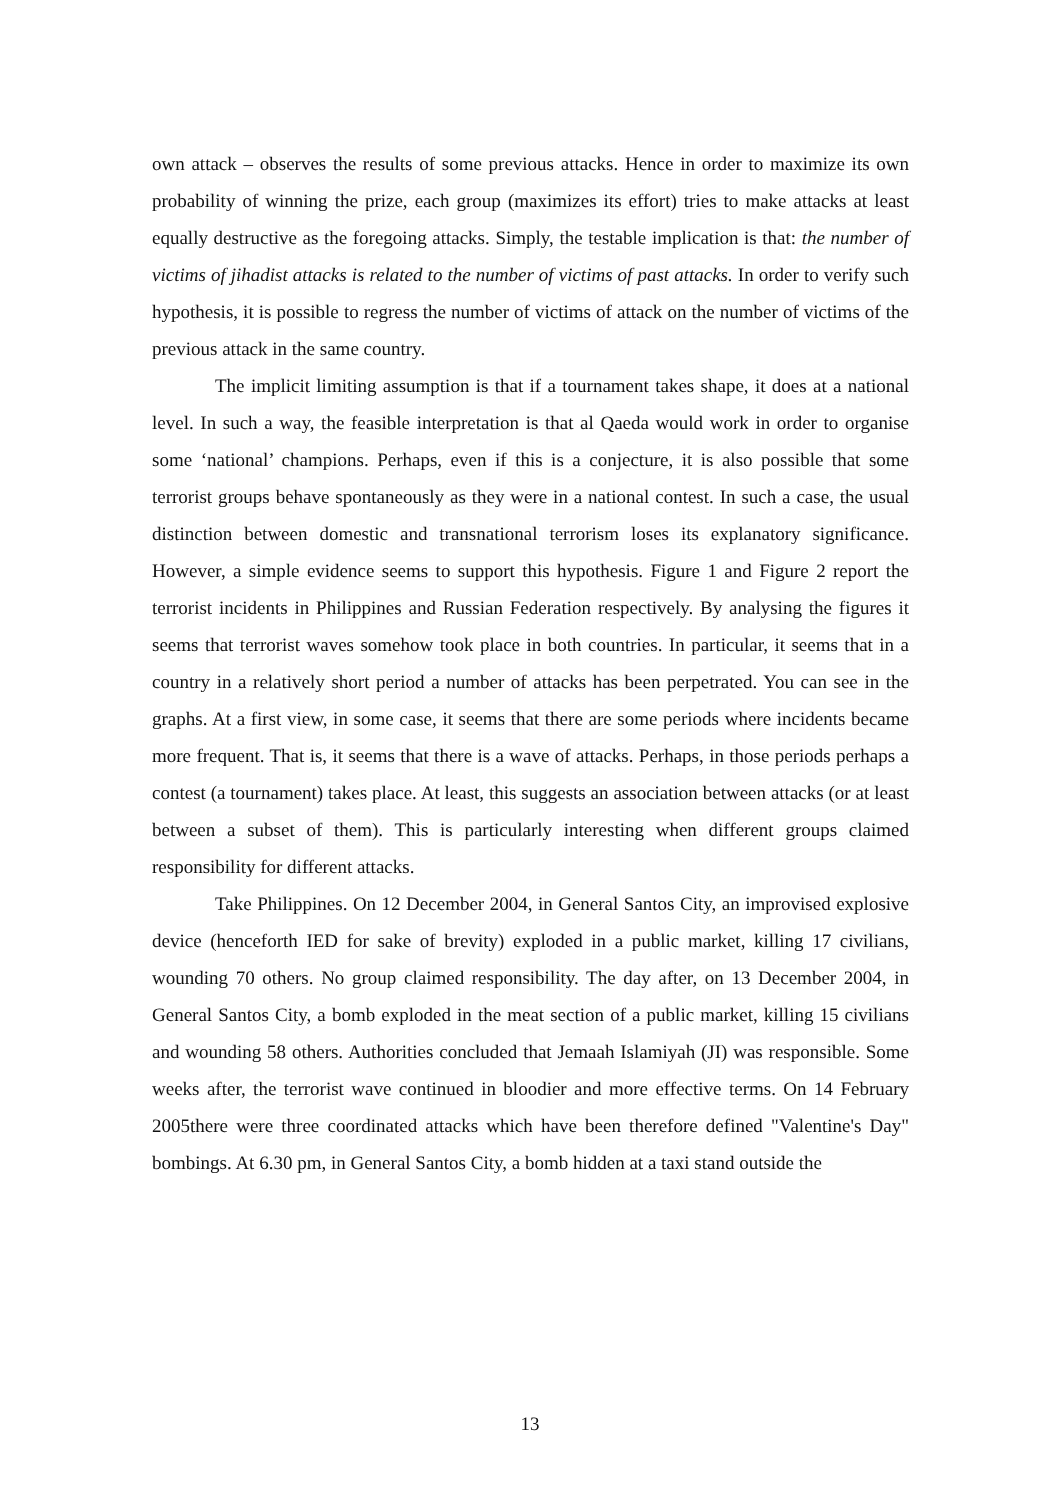own attack – observes the results of some previous attacks. Hence in order to maximize its own probability of winning the prize, each group (maximizes its effort) tries to make attacks at least equally destructive as the foregoing attacks. Simply, the testable implication is that: the number of victims of jihadist attacks is related to the number of victims of past attacks. In order to verify such hypothesis, it is possible to regress the number of victims of attack on the number of victims of the previous attack in the same country.
The implicit limiting assumption is that if a tournament takes shape, it does at a national level. In such a way, the feasible interpretation is that al Qaeda would work in order to organise some ‘national’ champions. Perhaps, even if this is a conjecture, it is also possible that some terrorist groups behave spontaneously as they were in a national contest. In such a case, the usual distinction between domestic and transnational terrorism loses its explanatory significance. However, a simple evidence seems to support this hypothesis. Figure 1 and Figure 2 report the terrorist incidents in Philippines and Russian Federation respectively. By analysing the figures it seems that terrorist waves somehow took place in both countries. In particular, it seems that in a country in a relatively short period a number of attacks has been perpetrated. You can see in the graphs. At a first view, in some case, it seems that there are some periods where incidents became more frequent. That is, it seems that there is a wave of attacks. Perhaps, in those periods perhaps a contest (a tournament) takes place. At least, this suggests an association between attacks (or at least between a subset of them). This is particularly interesting when different groups claimed responsibility for different attacks.
Take Philippines. On 12 December 2004, in General Santos City, an improvised explosive device (henceforth IED for sake of brevity) exploded in a public market, killing 17 civilians, wounding 70 others. No group claimed responsibility. The day after, on 13 December 2004, in General Santos City, a bomb exploded in the meat section of a public market, killing 15 civilians and wounding 58 others. Authorities concluded that Jemaah Islamiyah (JI) was responsible. Some weeks after, the terrorist wave continued in bloodier and more effective terms. On 14 February 2005there were three coordinated attacks which have been therefore defined "Valentine's Day" bombings. At 6.30 pm, in General Santos City, a bomb hidden at a taxi stand outside the
13